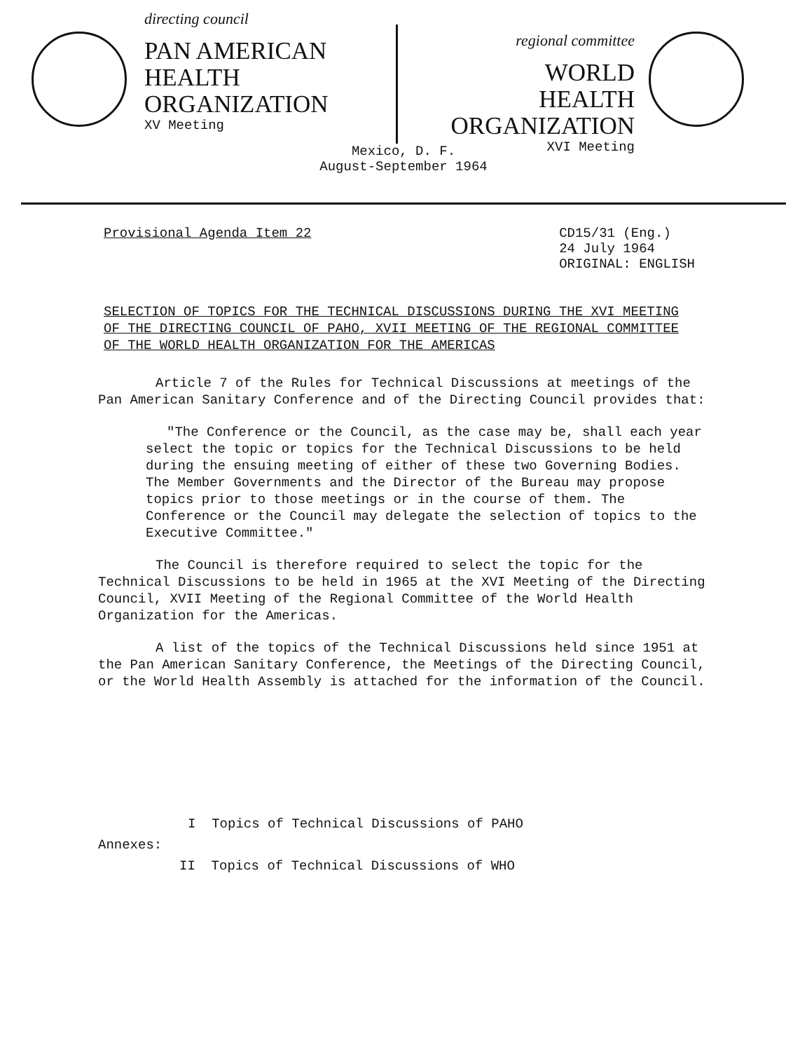directing council
PAN AMERICAN
HEALTH
ORGANIZATION
XV Meeting
regional committee
WORLD
HEALTH
ORGANIZATION
XVI Meeting
Mexico, D. F.
August-September 1964
Provisional Agenda Item 22 CD15/31 (Eng.)
24 July 1964
ORIGINAL: ENGLISH
SELECTION OF TOPICS FOR THE TECHNICAL DISCUSSIONS DURING THE XVI MEETING OF THE DIRECTING COUNCIL OF PAHO, XVII MEETING OF THE REGIONAL COMMITTEE OF THE WORLD HEALTH ORGANIZATION FOR THE AMERICAS
Article 7 of the Rules for Technical Discussions at meetings of the Pan American Sanitary Conference and of the Directing Council provides that:
"The Conference or the Council, as the case may be, shall each year select the topic or topics for the Technical Discussions to be held during the ensuing meeting of either of these two Governing Bodies. The Member Governments and the Director of the Bureau may propose topics prior to those meetings or in the course of them. The Conference or the Council may delegate the selection of topics to the Executive Committee."
The Council is therefore required to select the topic for the Technical Discussions to be held in 1965 at the XVI Meeting of the Directing Council, XVII Meeting of the Regional Committee of the World Health Organization for the Americas.
A list of the topics of the Technical Discussions held since 1951 at the Pan American Sanitary Conference, the Meetings of the Directing Council, or the World Health Assembly is attached for the information of the Council.
I Topics of Technical Discussions of PAHO
Annexes:
II Topics of Technical Discussions of WHO